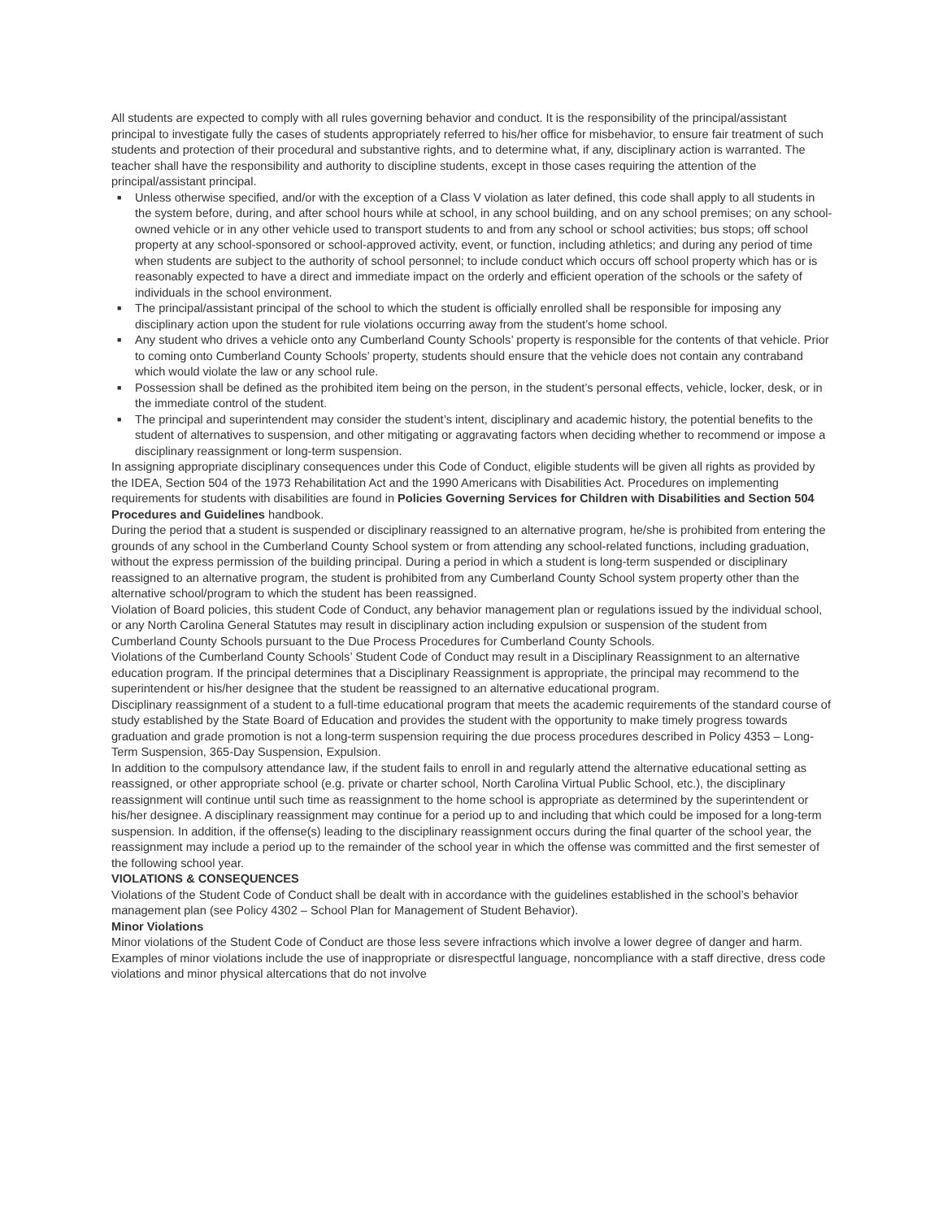All students are expected to comply with all rules governing behavior and conduct. It is the responsibility of the principal/assistant principal to investigate fully the cases of students appropriately referred to his/her office for misbehavior, to ensure fair treatment of such students and protection of their procedural and substantive rights, and to determine what, if any, disciplinary action is warranted. The teacher shall have the responsibility and authority to discipline students, except in those cases requiring the attention of the principal/assistant principal.
■ Unless otherwise specified, and/or with the exception of a Class V violation as later defined, this code shall apply to all students in the system before, during, and after school hours while at school, in any school building, and on any school premises; on any school-owned vehicle or in any other vehicle used to transport students to and from any school or school activities; bus stops; off school property at any school-sponsored or school-approved activity, event, or function, including athletics; and during any period of time when students are subject to the authority of school personnel; to include conduct which occurs off school property which has or is reasonably expected to have a direct and immediate impact on the orderly and efficient operation of the schools or the safety of individuals in the school environment.
■ The principal/assistant principal of the school to which the student is officially enrolled shall be responsible for imposing any disciplinary action upon the student for rule violations occurring away from the student’s home school.
■ Any student who drives a vehicle onto any Cumberland County Schools’ property is responsible for the contents of that vehicle. Prior to coming onto Cumberland County Schools’ property, students should ensure that the vehicle does not contain any contraband which would violate the law or any school rule.
■ Possession shall be defined as the prohibited item being on the person, in the student’s personal effects, vehicle, locker, desk, or in the immediate control of the student.
■ The principal and superintendent may consider the student’s intent, disciplinary and academic history, the potential benefits to the student of alternatives to suspension, and other mitigating or aggravating factors when deciding whether to recommend or impose a disciplinary reassignment or long-term suspension.
In assigning appropriate disciplinary consequences under this Code of Conduct, eligible students will be given all rights as provided by the IDEA, Section 504 of the 1973 Rehabilitation Act and the 1990 Americans with Disabilities Act. Procedures on implementing requirements for students with disabilities are found in Policies Governing Services for Children with Disabilities and Section 504 Procedures and Guidelines handbook.
During the period that a student is suspended or disciplinary reassigned to an alternative program, he/she is prohibited from entering the grounds of any school in the Cumberland County School system or from attending any school-related functions, including graduation, without the express permission of the building principal. During a period in which a student is long-term suspended or disciplinary reassigned to an alternative program, the student is prohibited from any Cumberland County School system property other than the alternative school/program to which the student has been reassigned.
Violation of Board policies, this student Code of Conduct, any behavior management plan or regulations issued by the individual school, or any North Carolina General Statutes may result in disciplinary action including expulsion or suspension of the student from Cumberland County Schools pursuant to the Due Process Procedures for Cumberland County Schools.
Violations of the Cumberland County Schools’ Student Code of Conduct may result in a Disciplinary Reassignment to an alternative education program. If the principal determines that a Disciplinary Reassignment is appropriate, the principal may recommend to the superintendent or his/her designee that the student be reassigned to an alternative educational program.
Disciplinary reassignment of a student to a full-time educational program that meets the academic requirements of the standard course of study established by the State Board of Education and provides the student with the opportunity to make timely progress towards graduation and grade promotion is not a long-term suspension requiring the due process procedures described in Policy 4353 – Long-Term Suspension, 365-Day Suspension, Expulsion.
In addition to the compulsory attendance law, if the student fails to enroll in and regularly attend the alternative educational setting as reassigned, or other appropriate school (e.g. private or charter school, North Carolina Virtual Public School, etc.), the disciplinary reassignment will continue until such time as reassignment to the home school is appropriate as determined by the superintendent or his/her designee. A disciplinary reassignment may continue for a period up to and including that which could be imposed for a long-term suspension. In addition, if the offense(s) leading to the disciplinary reassignment occurs during the final quarter of the school year, the reassignment may include a period up to the remainder of the school year in which the offense was committed and the first semester of the following school year.
VIOLATIONS & CONSEQUENCES
Violations of the Student Code of Conduct shall be dealt with in accordance with the guidelines established in the school’s behavior management plan (see Policy 4302 – School Plan for Management of Student Behavior).
Minor Violations
Minor violations of the Student Code of Conduct are those less severe infractions which involve a lower degree of danger and harm. Examples of minor violations include the use of inappropriate or disrespectful language, noncompliance with a staff directive, dress code violations and minor physical altercations that do not involve